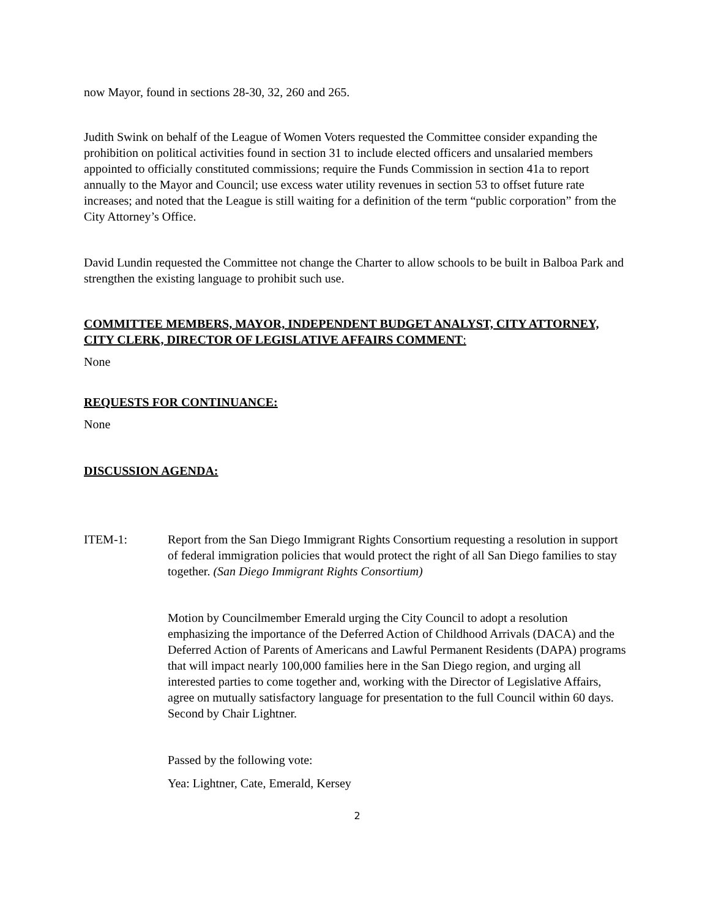now Mayor, found in sections 28-30, 32, 260 and 265.
Judith Swink on behalf of the League of Women Voters requested the Committee consider expanding the prohibition on political activities found in section 31 to include elected officers and unsalaried members appointed to officially constituted commissions; require the Funds Commission in section 41a to report annually to the Mayor and Council; use excess water utility revenues in section 53 to offset future rate increases; and noted that the League is still waiting for a definition of the term “public corporation” from the City Attorney’s Office.
David Lundin requested the Committee not change the Charter to allow schools to be built in Balboa Park and strengthen the existing language to prohibit such use.
COMMITTEE MEMBERS, MAYOR, INDEPENDENT BUDGET ANALYST, CITY ATTORNEY, CITY CLERK, DIRECTOR OF LEGISLATIVE AFFAIRS COMMENT:
None
REQUESTS FOR CONTINUANCE:
None
DISCUSSION AGENDA:
ITEM-1: Report from the San Diego Immigrant Rights Consortium requesting a resolution in support of federal immigration policies that would protect the right of all San Diego families to stay together. (San Diego Immigrant Rights Consortium)
Motion by Councilmember Emerald urging the City Council to adopt a resolution emphasizing the importance of the Deferred Action of Childhood Arrivals (DACA) and the Deferred Action of Parents of Americans and Lawful Permanent Residents (DAPA) programs that will impact nearly 100,000 families here in the San Diego region, and urging all interested parties to come together and, working with the Director of Legislative Affairs, agree on mutually satisfactory language for presentation to the full Council within 60 days. Second by Chair Lightner.
Passed by the following vote:
Yea: Lightner, Cate, Emerald, Kersey
2